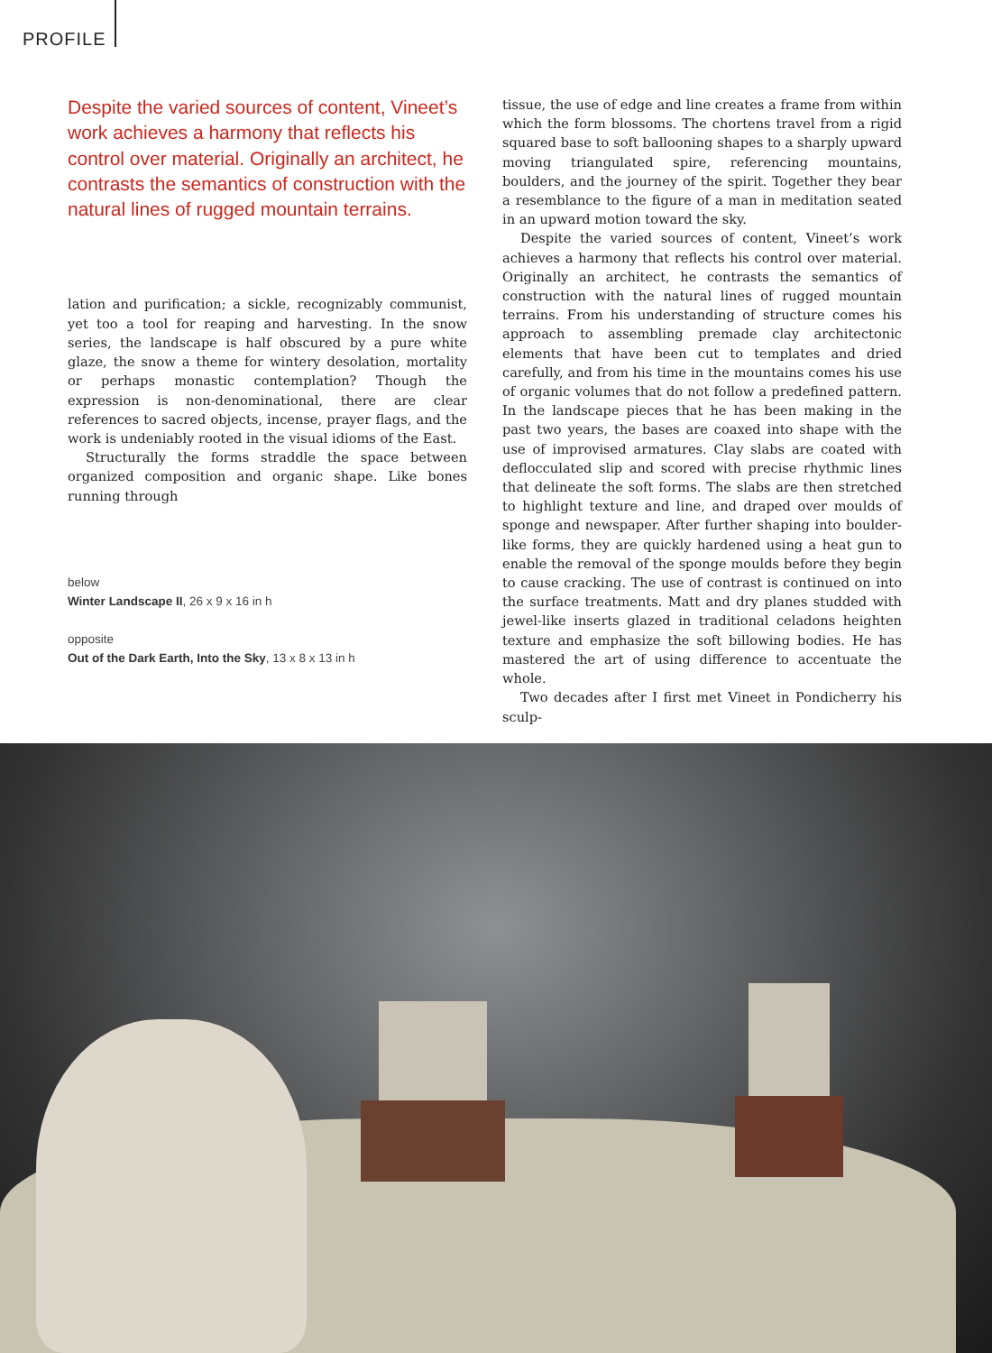PROFILE
Despite the varied sources of content, Vineet’s work achieves a harmony that reflects his control over material. Originally an architect, he contrasts the semantics of construction with the natural lines of rugged mountain terrains.
lation and purification; a sickle, recognizably communist, yet too a tool for reaping and harvesting. In the snow series, the landscape is half obscured by a pure white glaze, the snow a theme for wintery desolation, mortality or perhaps monastic contemplation? Though the expression is non-denominational, there are clear references to sacred objects, incense, prayer flags, and the work is undeniably rooted in the visual idioms of the East.
Structurally the forms straddle the space between organized composition and organic shape. Like bones running through
below
Winter Landscape II, 26 x 9 x 16 in h
opposite
Out of the Dark Earth, Into the Sky, 13 x 8 x 13 in h
tissue, the use of edge and line creates a frame from within which the form blossoms. The chortens travel from a rigid squared base to soft ballooning shapes to a sharply upward moving triangulated spire, referencing mountains, boulders, and the journey of the spirit. Together they bear a resemblance to the figure of a man in meditation seated in an upward motion toward the sky.
Despite the varied sources of content, Vineet’s work achieves a harmony that reflects his control over material. Originally an architect, he contrasts the semantics of construction with the natural lines of rugged mountain terrains. From his understanding of structure comes his approach to assembling premade clay architectonic elements that have been cut to templates and dried carefully, and from his time in the mountains comes his use of organic volumes that do not follow a predefined pattern. In the landscape pieces that he has been making in the past two years, the bases are coaxed into shape with the use of improvised armatures. Clay slabs are coated with deflocculated slip and scored with precise rhythmic lines that delineate the soft forms. The slabs are then stretched to highlight texture and line, and draped over moulds of sponge and newspaper. After further shaping into boulder-like forms, they are quickly hardened using a heat gun to enable the removal of the sponge moulds before they begin to cause cracking. The use of contrast is continued on into the surface treatments. Matt and dry planes studded with jewel-like inserts glazed in traditional celadons heighten texture and emphasize the soft billowing bodies. He has mastered the art of using difference to accentuate the whole.
Two decades after I first met Vineet in Pondicherry his sculp-